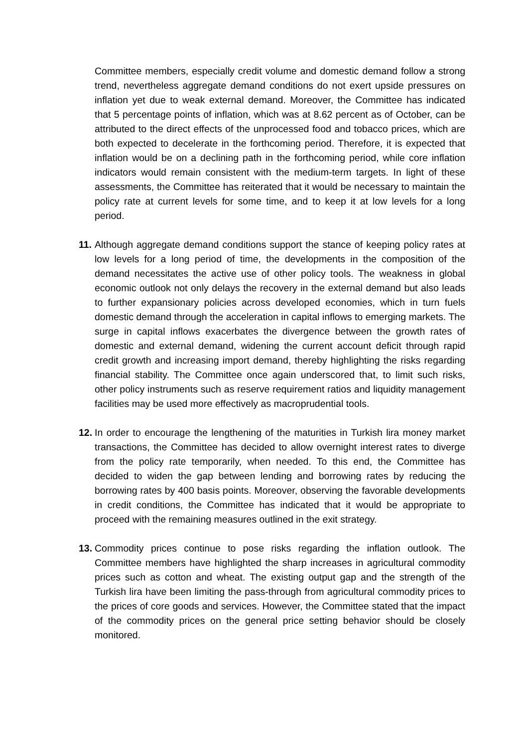Committee members, especially credit volume and domestic demand follow a strong trend, nevertheless aggregate demand conditions do not exert upside pressures on inflation yet due to weak external demand. Moreover, the Committee has indicated that 5 percentage points of inflation, which was at 8.62 percent as of October, can be attributed to the direct effects of the unprocessed food and tobacco prices, which are both expected to decelerate in the forthcoming period. Therefore, it is expected that inflation would be on a declining path in the forthcoming period, while core inflation indicators would remain consistent with the medium-term targets. In light of these assessments, the Committee has reiterated that it would be necessary to maintain the policy rate at current levels for some time, and to keep it at low levels for a long period.
11.
Although aggregate demand conditions support the stance of keeping policy rates at low levels for a long period of time, the developments in the composition of the demand necessitates the active use of other policy tools. The weakness in global economic outlook not only delays the recovery in the external demand but also leads to further expansionary policies across developed economies, which in turn fuels domestic demand through the acceleration in capital inflows to emerging markets. The surge in capital inflows exacerbates the divergence between the growth rates of domestic and external demand, widening the current account deficit through rapid credit growth and increasing import demand, thereby highlighting the risks regarding financial stability. The Committee once again underscored that, to limit such risks, other policy instruments such as reserve requirement ratios and liquidity management facilities may be used more effectively as macroprudential tools.
12.
In order to encourage the lengthening of the maturities in Turkish lira money market transactions, the Committee has decided to allow overnight interest rates to diverge from the policy rate temporarily, when needed. To this end, the Committee has decided to widen the gap between lending and borrowing rates by reducing the borrowing rates by 400 basis points. Moreover, observing the favorable developments in credit conditions, the Committee has indicated that it would be appropriate to proceed with the remaining measures outlined in the exit strategy.
13.
Commodity prices continue to pose risks regarding the inflation outlook. The Committee members have highlighted the sharp increases in agricultural commodity prices such as cotton and wheat. The existing output gap and the strength of the Turkish lira have been limiting the pass-through from agricultural commodity prices to the prices of core goods and services. However, the Committee stated that the impact of the commodity prices on the general price setting behavior should be closely monitored.